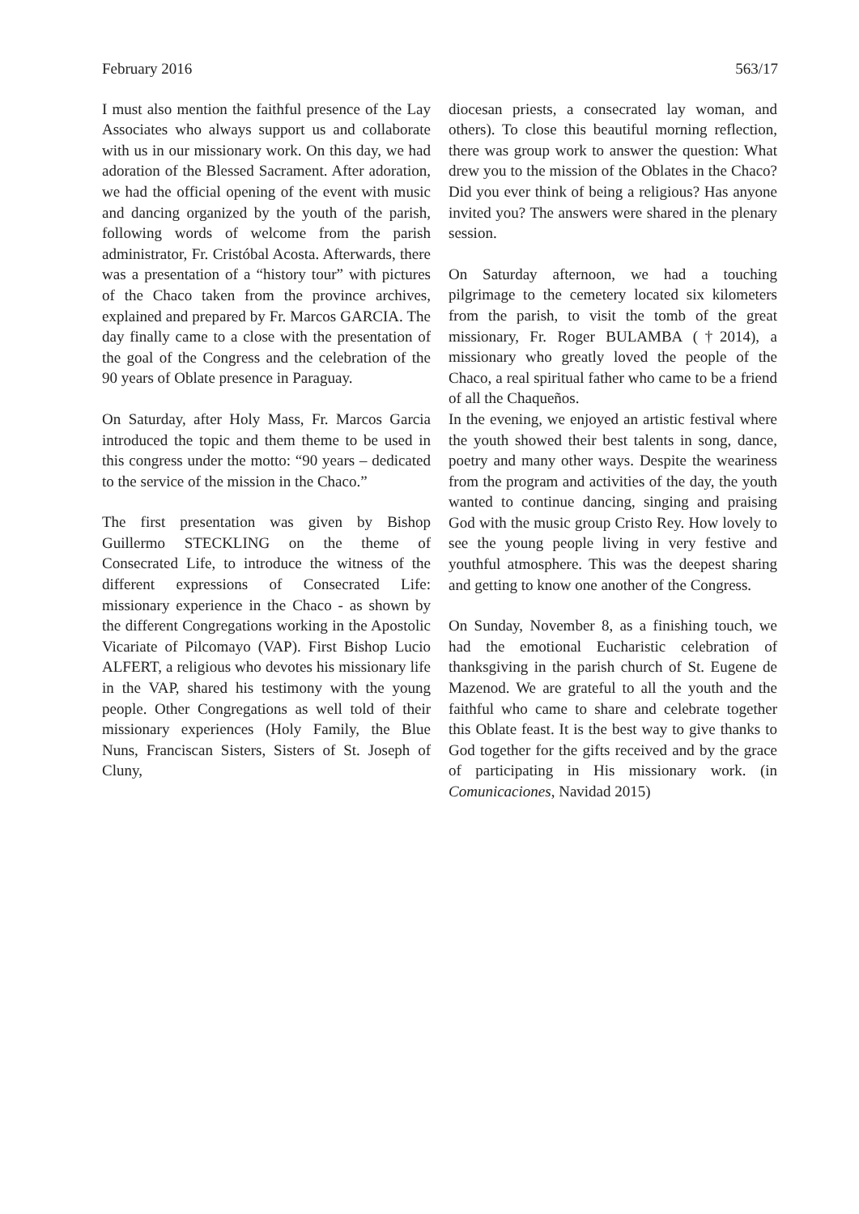February 2016 563/17
I must also mention the faithful presence of the Lay Associates who always support us and collaborate with us in our missionary work. On this day, we had adoration of the Blessed Sacrament. After adoration, we had the official opening of the event with music and dancing organized by the youth of the parish, following words of welcome from the parish administrator, Fr. Cristóbal Acosta. Afterwards, there was a presentation of a “history tour” with pictures of the Chaco taken from the province archives, explained and prepared by Fr. Marcos GARCIA. The day finally came to a close with the presentation of the goal of the Congress and the celebration of the 90 years of Oblate presence in Paraguay.
On Saturday, after Holy Mass, Fr. Marcos Garcia introduced the topic and them theme to be used in this congress under the motto: “90 years – dedicated to the service of the mission in the Chaco.”
The first presentation was given by Bishop Guillermo STECKLING on the theme of Consecrated Life, to introduce the witness of the different expressions of Consecrated Life: missionary experience in the Chaco - as shown by the different Congregations working in the Apostolic Vicariate of Pilcomayo (VAP). First Bishop Lucio ALFERT, a religious who devotes his missionary life in the VAP, shared his testimony with the young people. Other Congregations as well told of their missionary experiences (Holy Family, the Blue Nuns, Franciscan Sisters, Sisters of St. Joseph of Cluny,
diocesan priests, a consecrated lay woman, and others). To close this beautiful morning reflection, there was group work to answer the question: What drew you to the mission of the Oblates in the Chaco? Did you ever think of being a religious? Has anyone invited you? The answers were shared in the plenary session.
On Saturday afternoon, we had a touching pilgrimage to the cemetery located six kilometers from the parish, to visit the tomb of the great missionary, Fr. Roger BULAMBA (†2014), a missionary who greatly loved the people of the Chaco, a real spiritual father who came to be a friend of all the Chaqueños.
In the evening, we enjoyed an artistic festival where the youth showed their best talents in song, dance, poetry and many other ways. Despite the weariness from the program and activities of the day, the youth wanted to continue dancing, singing and praising God with the music group Cristo Rey. How lovely to see the young people living in very festive and youthful atmosphere. This was the deepest sharing and getting to know one another of the Congress.
On Sunday, November 8, as a finishing touch, we had the emotional Eucharistic celebration of thanksgiving in the parish church of St. Eugene de Mazenod. We are grateful to all the youth and the faithful who came to share and celebrate together this Oblate feast. It is the best way to give thanks to God together for the gifts received and by the grace of participating in His missionary work. (in Comunicaciones, Navidad 2015)